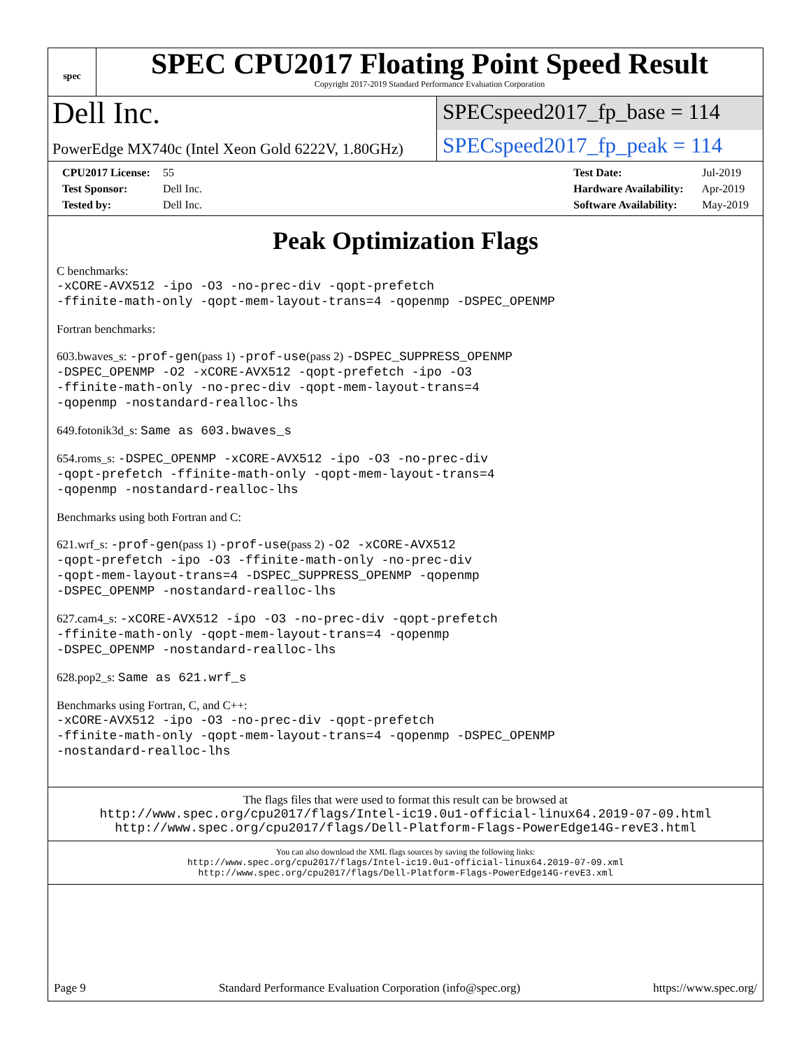spec
SPEC CPU2017 Floating Point Speed Result
Copyright 2017-2019 Standard Performance Evaluation Corporation
Dell Inc.
SPECspeed2017_fp_base = 114
PowerEdge MX740c (Intel Xeon Gold 6222V, 1.80GHz)
SPECspeed2017_fp_peak = 114
CPU2017 License: 55
Test Sponsor: Dell Inc.
Tested by: Dell Inc.
Test Date: Jul-2019
Hardware Availability: Apr-2019
Software Availability: May-2019
Peak Optimization Flags
C benchmarks:
-xCORE-AVX512 -ipo -O3 -no-prec-div -qopt-prefetch
-ffinite-math-only -qopt-mem-layout-trans=4 -qopenmp -DSPEC_OPENMP
Fortran benchmarks:
603.bwaves_s: -prof-gen(pass 1) -prof-use(pass 2) -DSPEC_SUPPRESS_OPENMP
-DSPEC_OPENMP -O2 -xCORE-AVX512 -qopt-prefetch -ipo -O3
-ffinite-math-only -no-prec-div -qopt-mem-layout-trans=4
-qopenmp -nostandard-realloc-lhs
649.fotonik3d_s: Same as 603.bwaves_s
654.roms_s: -DSPEC_OPENMP -xCORE-AVX512 -ipo -O3 -no-prec-div
-qopt-prefetch -ffinite-math-only -qopt-mem-layout-trans=4
-qopenmp -nostandard-realloc-lhs
Benchmarks using both Fortran and C:
621.wrf_s: -prof-gen(pass 1) -prof-use(pass 2) -O2 -xCORE-AVX512
-qopt-prefetch -ipo -O3 -ffinite-math-only -no-prec-div
-qopt-mem-layout-trans=4 -DSPEC_SUPPRESS_OPENMP -qopenmp
-DSPEC_OPENMP -nostandard-realloc-lhs
627.cam4_s: -xCORE-AVX512 -ipo -O3 -no-prec-div -qopt-prefetch
-ffinite-math-only -qopt-mem-layout-trans=4 -qopenmp
-DSPEC_OPENMP -nostandard-realloc-lhs
628.pop2_s: Same as 621.wrf_s
Benchmarks using Fortran, C, and C++:
-xCORE-AVX512 -ipo -O3 -no-prec-div -qopt-prefetch
-ffinite-math-only -qopt-mem-layout-trans=4 -qopenmp -DSPEC_OPENMP
-nostandard-realloc-lhs
The flags files that were used to format this result can be browsed at
http://www.spec.org/cpu2017/flags/Intel-ic19.0u1-official-linux64.2019-07-09.html
http://www.spec.org/cpu2017/flags/Dell-Platform-Flags-PowerEdge14G-revE3.html
You can also download the XML flags sources by saving the following links:
http://www.spec.org/cpu2017/flags/Intel-ic19.0u1-official-linux64.2019-07-09.xml
http://www.spec.org/cpu2017/flags/Dell-Platform-Flags-PowerEdge14G-revE3.xml
Page 9 Standard Performance Evaluation Corporation (info@spec.org) https://www.spec.org/